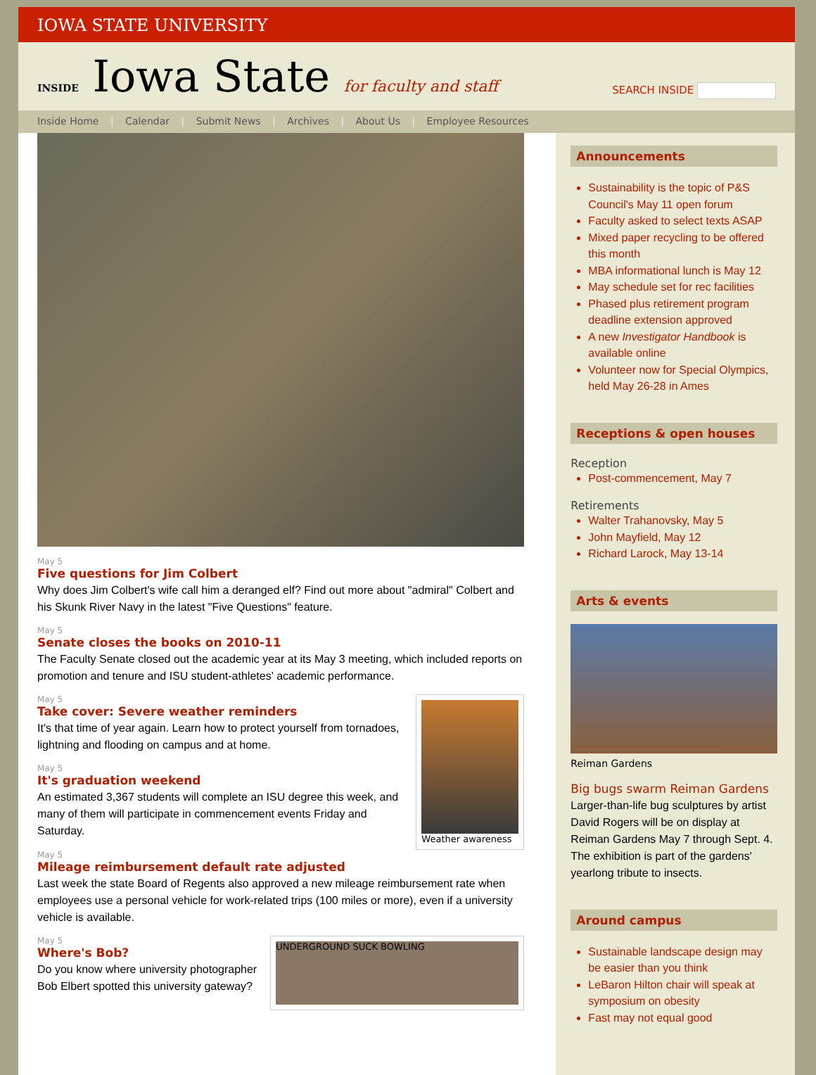IOWA STATE UNIVERSITY
INSIDE Iowa State for faculty and staff
SEARCH INSIDE
Inside Home | Calendar | Submit News | Archives | About Us | Employee Resources
May 5
Five questions for Jim Colbert
Why does Jim Colbert's wife call him a deranged elf? Find out more about "admiral" Colbert and his Skunk River Navy in the latest "Five Questions" feature.
May 5
Senate closes the books on 2010-11
The Faculty Senate closed out the academic year at its May 3 meeting, which included reports on promotion and tenure and ISU student-athletes' academic performance.
Weather awareness
May 5
Take cover: Severe weather reminders
It's that time of year again. Learn how to protect yourself from tornadoes, lightning and flooding on campus and at home.
May 5
It's graduation weekend
An estimated 3,367 students will complete an ISU degree this week, and many of them will participate in commencement events Friday and Saturday.
May 5
Mileage reimbursement default rate adjusted
Last week the state Board of Regents also approved a new mileage reimbursement rate when employees use a personal vehicle for work-related trips (100 miles or more), even if a university vehicle is available.
UNDERGROUND SUCK BOWLING
May 5
Where's Bob?
Do you know where university photographer Bob Elbert spotted this university gateway?
Announcements
Sustainability is the topic of P&S Council's May 11 open forum
Faculty asked to select texts ASAP
Mixed paper recycling to be offered this month
MBA informational lunch is May 12
May schedule set for rec facilities
Phased plus retirement program deadline extension approved
A new Investigator Handbook is available online
Volunteer now for Special Olympics, held May 26-28 in Ames
Receptions & open houses
Reception
Post-commencement, May 7
Retirements
Walter Trahanovsky, May 5
John Mayfield, May 12
Richard Larock, May 13-14
Arts & events
Reiman Gardens
Big bugs swarm Reiman Gardens
Larger-than-life bug sculptures by artist David Rogers will be on display at Reiman Gardens May 7 through Sept. 4. The exhibition is part of the gardens' yearlong tribute to insects.
Around campus
Sustainable landscape design may be easier than you think
LeBaron Hilton chair will speak at symposium on obesity
Fast may not equal good